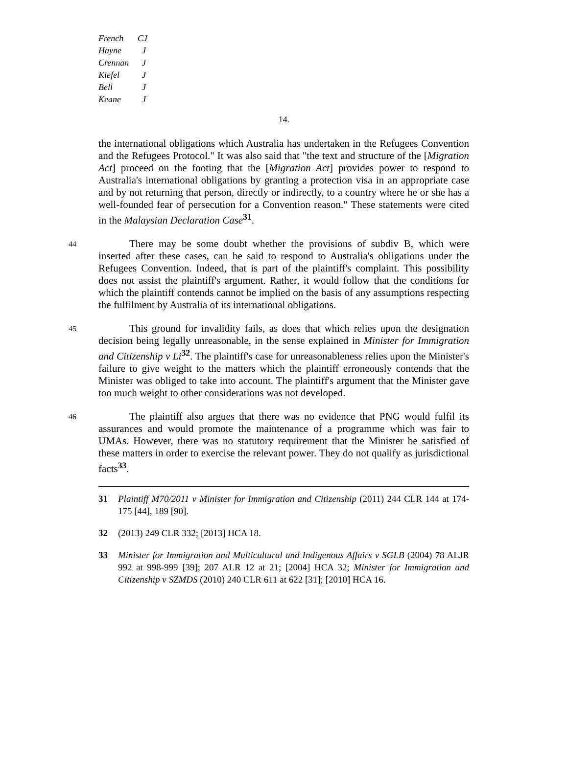French CJ
Hayne J
Crennan J
Kiefel J
Bell J
Keane J
14.
the international obligations which Australia has undertaken in the Refugees Convention and the Refugees Protocol." It was also said that "the text and structure of the [Migration Act] proceed on the footing that the [Migration Act] provides power to respond to Australia's international obligations by granting a protection visa in an appropriate case and by not returning that person, directly or indirectly, to a country where he or she has a well-founded fear of persecution for a Convention reason." These statements were cited in the Malaysian Declaration Case<sup>31</sup>.
44
There may be some doubt whether the provisions of subdiv B, which were inserted after these cases, can be said to respond to Australia's obligations under the Refugees Convention. Indeed, that is part of the plaintiff's complaint. This possibility does not assist the plaintiff's argument. Rather, it would follow that the conditions for which the plaintiff contends cannot be implied on the basis of any assumptions respecting the fulfilment by Australia of its international obligations.
45
This ground for invalidity fails, as does that which relies upon the designation decision being legally unreasonable, in the sense explained in Minister for Immigration and Citizenship v Li<sup>32</sup>. The plaintiff's case for unreasonableness relies upon the Minister's failure to give weight to the matters which the plaintiff erroneously contends that the Minister was obliged to take into account. The plaintiff's argument that the Minister gave too much weight to other considerations was not developed.
46
The plaintiff also argues that there was no evidence that PNG would fulfil its assurances and would promote the maintenance of a programme which was fair to UMAs. However, there was no statutory requirement that the Minister be satisfied of these matters in order to exercise the relevant power. They do not qualify as jurisdictional facts<sup>33</sup>.
31 Plaintiff M70/2011 v Minister for Immigration and Citizenship (2011) 244 CLR 144 at 174-175 [44], 189 [90].
32 (2013) 249 CLR 332; [2013] HCA 18.
33 Minister for Immigration and Multicultural and Indigenous Affairs v SGLB (2004) 78 ALJR 992 at 998-999 [39]; 207 ALR 12 at 21; [2004] HCA 32; Minister for Immigration and Citizenship v SZMDS (2010) 240 CLR 611 at 622 [31]; [2010] HCA 16.